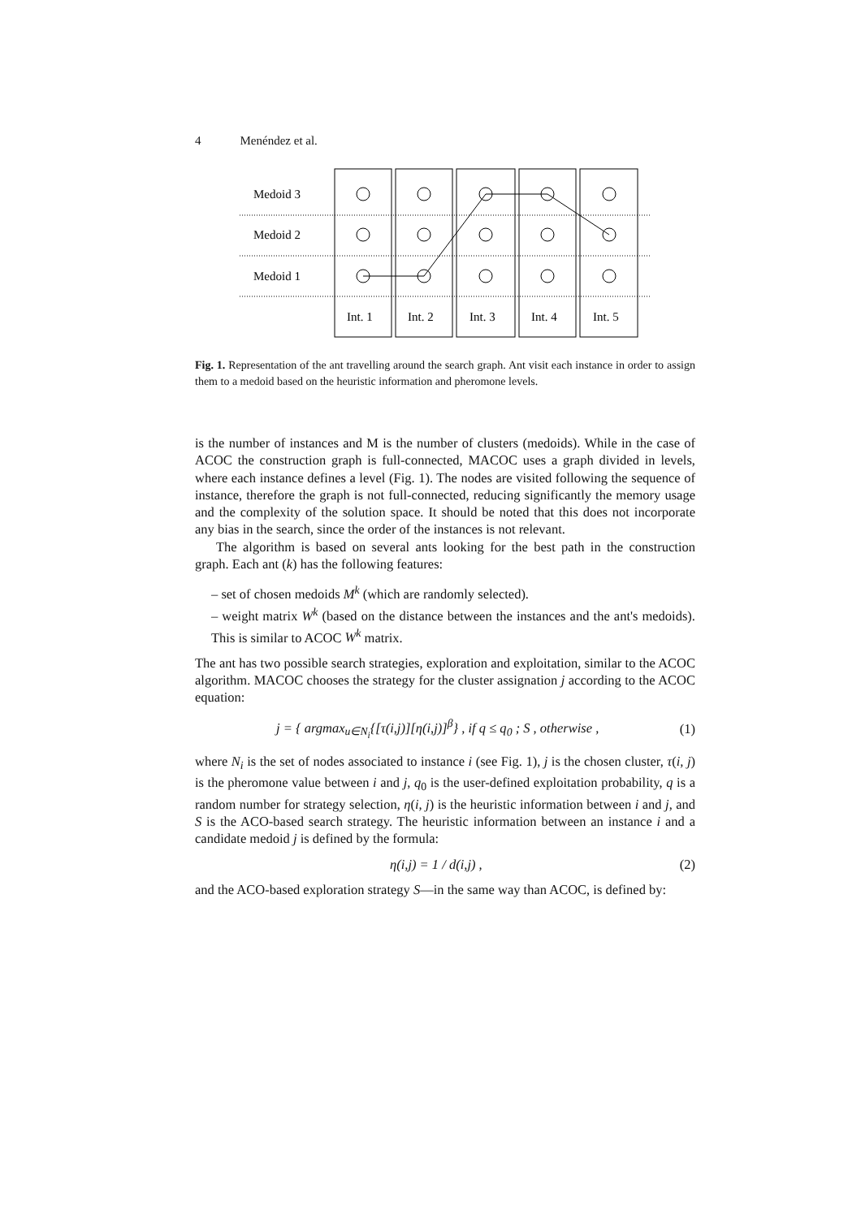4 Menéndez et al.
Medoid 3
Medoid 2
Medoid 1
Int. 1
Int. 2
Int. 3
Int. 4
Int. 5
Fig. 1. Representation of the ant travelling around the search graph. Ant visit each instance in order to assign them to a medoid based on the heuristic information and pheromone levels.
is the number of instances and M is the number of clusters (medoids). While in the case of ACOC the construction graph is full-connected, MACOC uses a graph divided in levels, where each instance defines a level (Fig. 1). The nodes are visited following the sequence of instance, therefore the graph is not full-connected, reducing significantly the memory usage and the complexity of the solution space. It should be noted that this does not incorporate any bias in the search, since the order of the instances is not relevant.
The algorithm is based on several ants looking for the best path in the construction graph. Each ant (k) has the following features:
– set of chosen medoids M<sup>k</sup> (which are randomly selected).
– weight matrix W<sup>k</sup> (based on the distance between the instances and the ant's medoids). This is similar to ACOC W<sup>k</sup> matrix.
The ant has two possible search strategies, exploration and exploitation, similar to the ACOC algorithm. MACOC chooses the strategy for the cluster assignation j according to the ACOC equation:
j = { argmax<sub>u∈N<sub>i</sub></sub>{[τ(i,j)][η(i,j)]<sup>β</sup>} , if q ≤ q<sub>0</sub> ; S , otherwise , (1)
where N<sub>i</sub> is the set of nodes associated to instance i (see Fig. 1), j is the chosen cluster, τ(i, j) is the pheromone value between i and j, q<sub>0</sub> is the user-defined exploitation probability, q is a random number for strategy selection, η(i, j) is the heuristic information between i and j, and S is the ACO-based search strategy. The heuristic information between an instance i and a candidate medoid j is defined by the formula:
η(i,j) = 1 / d(i,j) , (2)
and the ACO-based exploration strategy S—in the same way than ACOC, is defined by: